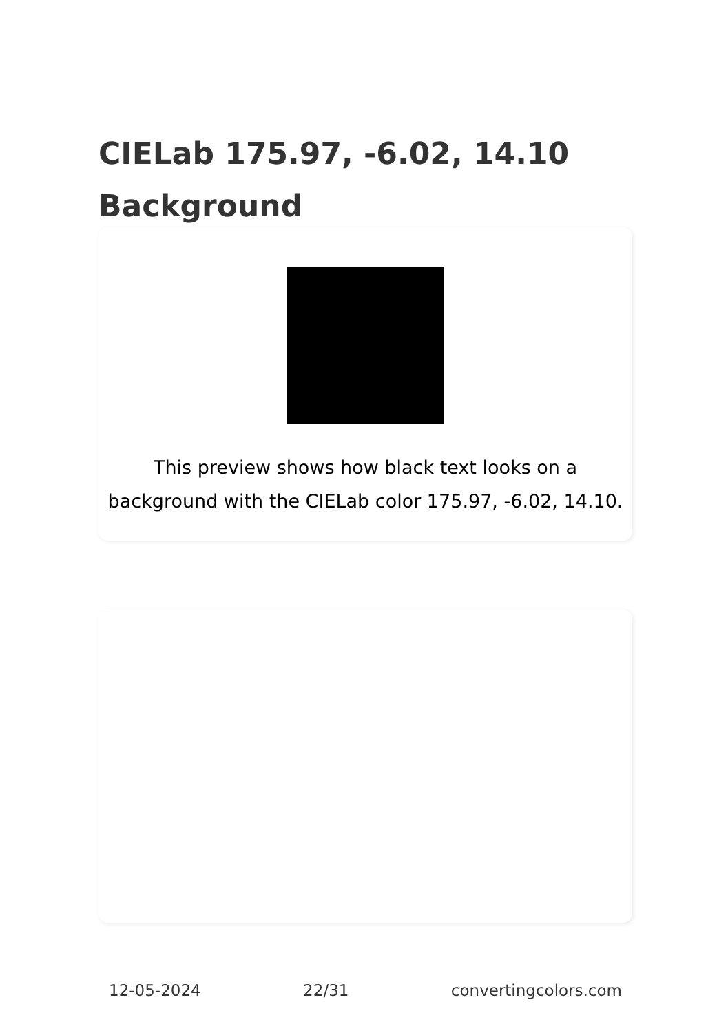CIELab 175.97, -6.02, 14.10 Background
This preview shows how black text looks on a background with the CIELab color 175.97, -6.02, 14.10.
12-05-2024 22/31 convertingcolors.com